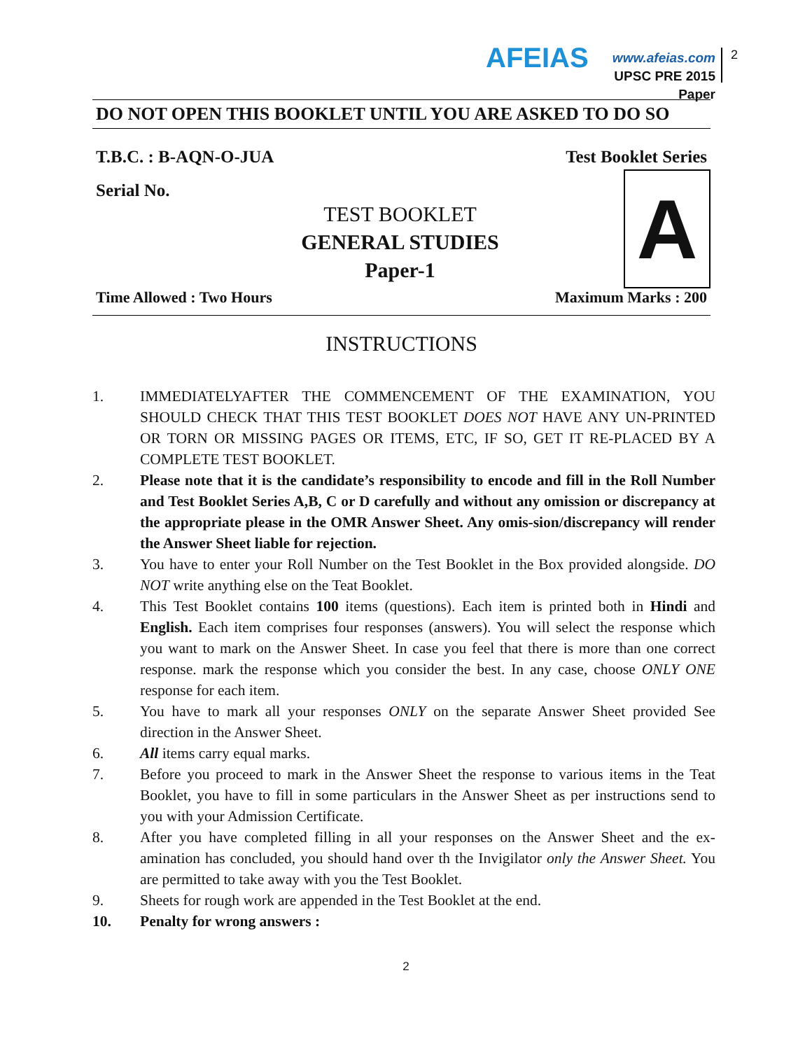AFEIAS
www.afeias.com
UPSC PRE 2015 Paper
2
DO NOT OPEN THIS BOOKLET UNTIL YOU ARE ASKED TO DO SO
T.B.C. : B-AQN-O-JUA Test Booklet Series
A
Serial No.
TEST BOOKLET
GENERAL STUDIES
Paper-1
Time Allowed : Two Hours Maximum Marks : 200
INSTRUCTIONS
1. IMMEDIATELYAFTER THE COMMENCEMENT OF THE EXAMINATION, YOU SHOULD CHECK THAT THIS TEST BOOKLET DOES NOT HAVE ANY UN-PRINTED OR TORN OR MISSING PAGES OR ITEMS, ETC, IF SO, GET IT RE-PLACED BY A COMPLETE TEST BOOKLET.
2. Please note that it is the candidate’s responsibility to encode and fill in the Roll Number and Test Booklet Series A,B, C or D carefully and without any omission or discrepancy at the appropriate please in the OMR Answer Sheet. Any omis-sion/discrepancy will render the Answer Sheet liable for rejection.
3. You have to enter your Roll Number on the Test Booklet in the Box provided alongside. DO NOT write anything else on the Teat Booklet.
4. This Test Booklet contains 100 items (questions). Each item is printed both in Hindi and English. Each item comprises four responses (answers). You will select the response which you want to mark on the Answer Sheet. In case you feel that there is more than one correct response. mark the response which you consider the best. In any case, choose ONLY ONE response for each item.
5. You have to mark all your responses ONLY on the separate Answer Sheet provided See direction in the Answer Sheet.
6. All items carry equal marks.
7. Before you proceed to mark in the Answer Sheet the response to various items in the Teat Booklet, you have to fill in some particulars in the Answer Sheet as per instructions send to you with your Admission Certificate.
8. After you have completed filling in all your responses on the Answer Sheet and the ex-amination has concluded, you should hand over th the Invigilator only the Answer Sheet. You are permitted to take away with you the Test Booklet.
9. Sheets for rough work are appended in the Test Booklet at the end.
10. Penalty for wrong answers :
2